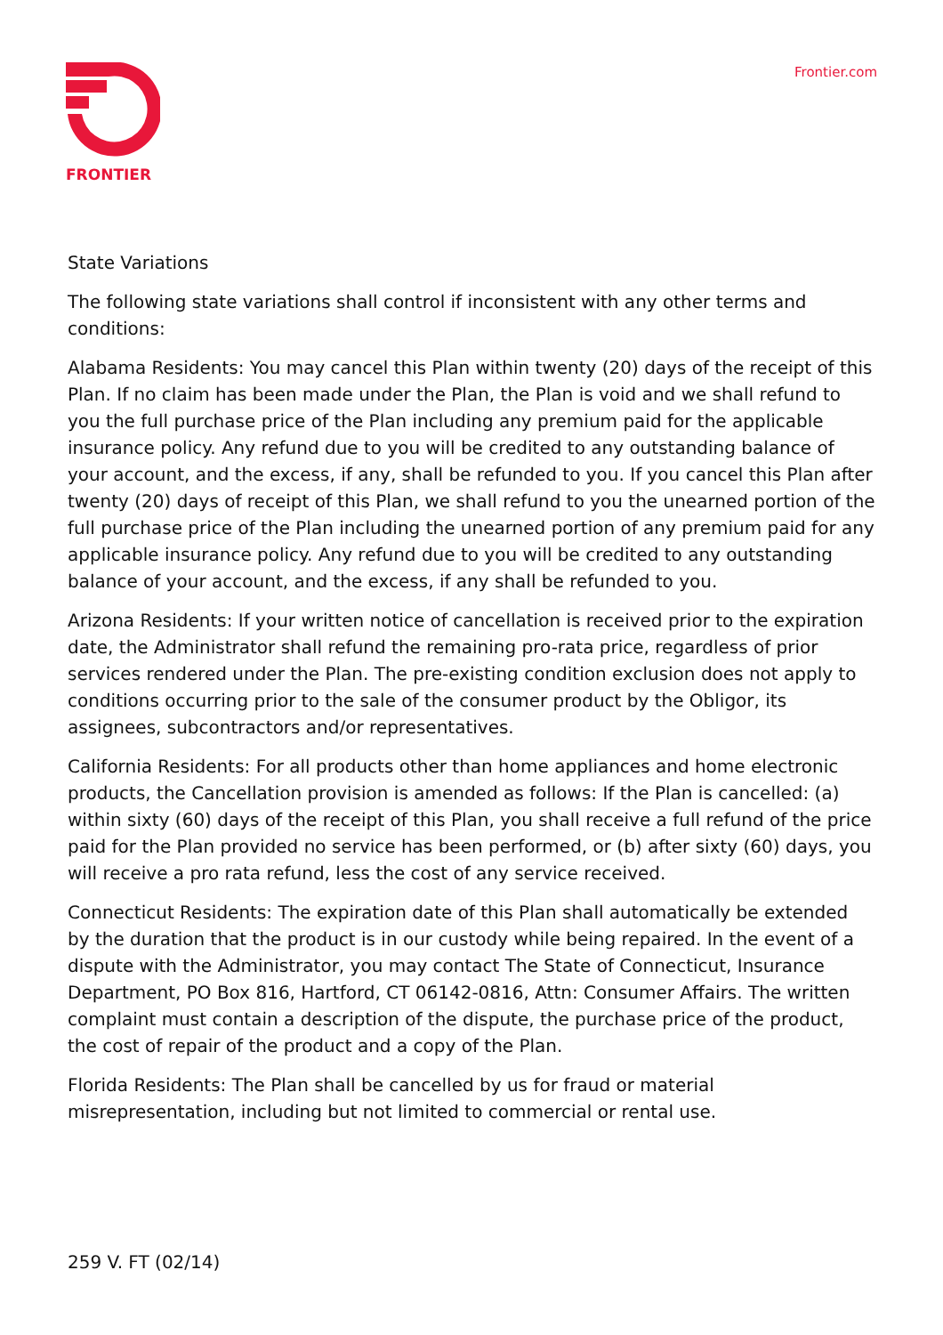FRONTIER Frontier.com
State Variations
The following state variations shall control if inconsistent with any other terms and conditions:
Alabama Residents: You may cancel this Plan within twenty (20) days of the receipt of this Plan. If no claim has been made under the Plan, the Plan is void and we shall refund to you the full purchase price of the Plan including any premium paid for the applicable insurance policy. Any refund due to you will be credited to any outstanding balance of your account, and the excess, if any, shall be refunded to you. If you cancel this Plan after twenty (20) days of receipt of this Plan, we shall refund to you the unearned portion of the full purchase price of the Plan including the unearned portion of any premium paid for any applicable insurance policy. Any refund due to you will be credited to any outstanding balance of your account, and the excess, if any shall be refunded to you.
Arizona Residents: If your written notice of cancellation is received prior to the expiration date, the Administrator shall refund the remaining pro-rata price, regardless of prior services rendered under the Plan. The pre-existing condition exclusion does not apply to conditions occurring prior to the sale of the consumer product by the Obligor, its assignees, subcontractors and/or representatives.
California Residents: For all products other than home appliances and home electronic products, the Cancellation provision is amended as follows: If the Plan is cancelled: (a) within sixty (60) days of the receipt of this Plan, you shall receive a full refund of the price paid for the Plan provided no service has been performed, or (b) after sixty (60) days, you will receive a pro rata refund, less the cost of any service received.
Connecticut Residents: The expiration date of this Plan shall automatically be extended by the duration that the product is in our custody while being repaired. In the event of a dispute with the Administrator, you may contact The State of Connecticut, Insurance Department, PO Box 816, Hartford, CT 06142-0816, Attn: Consumer Affairs. The written complaint must contain a description of the dispute, the purchase price of the product, the cost of repair of the product and a copy of the Plan.
Florida Residents: The Plan shall be cancelled by us for fraud or material misrepresentation, including but not limited to commercial or rental use.
259 V. FT (02/14)